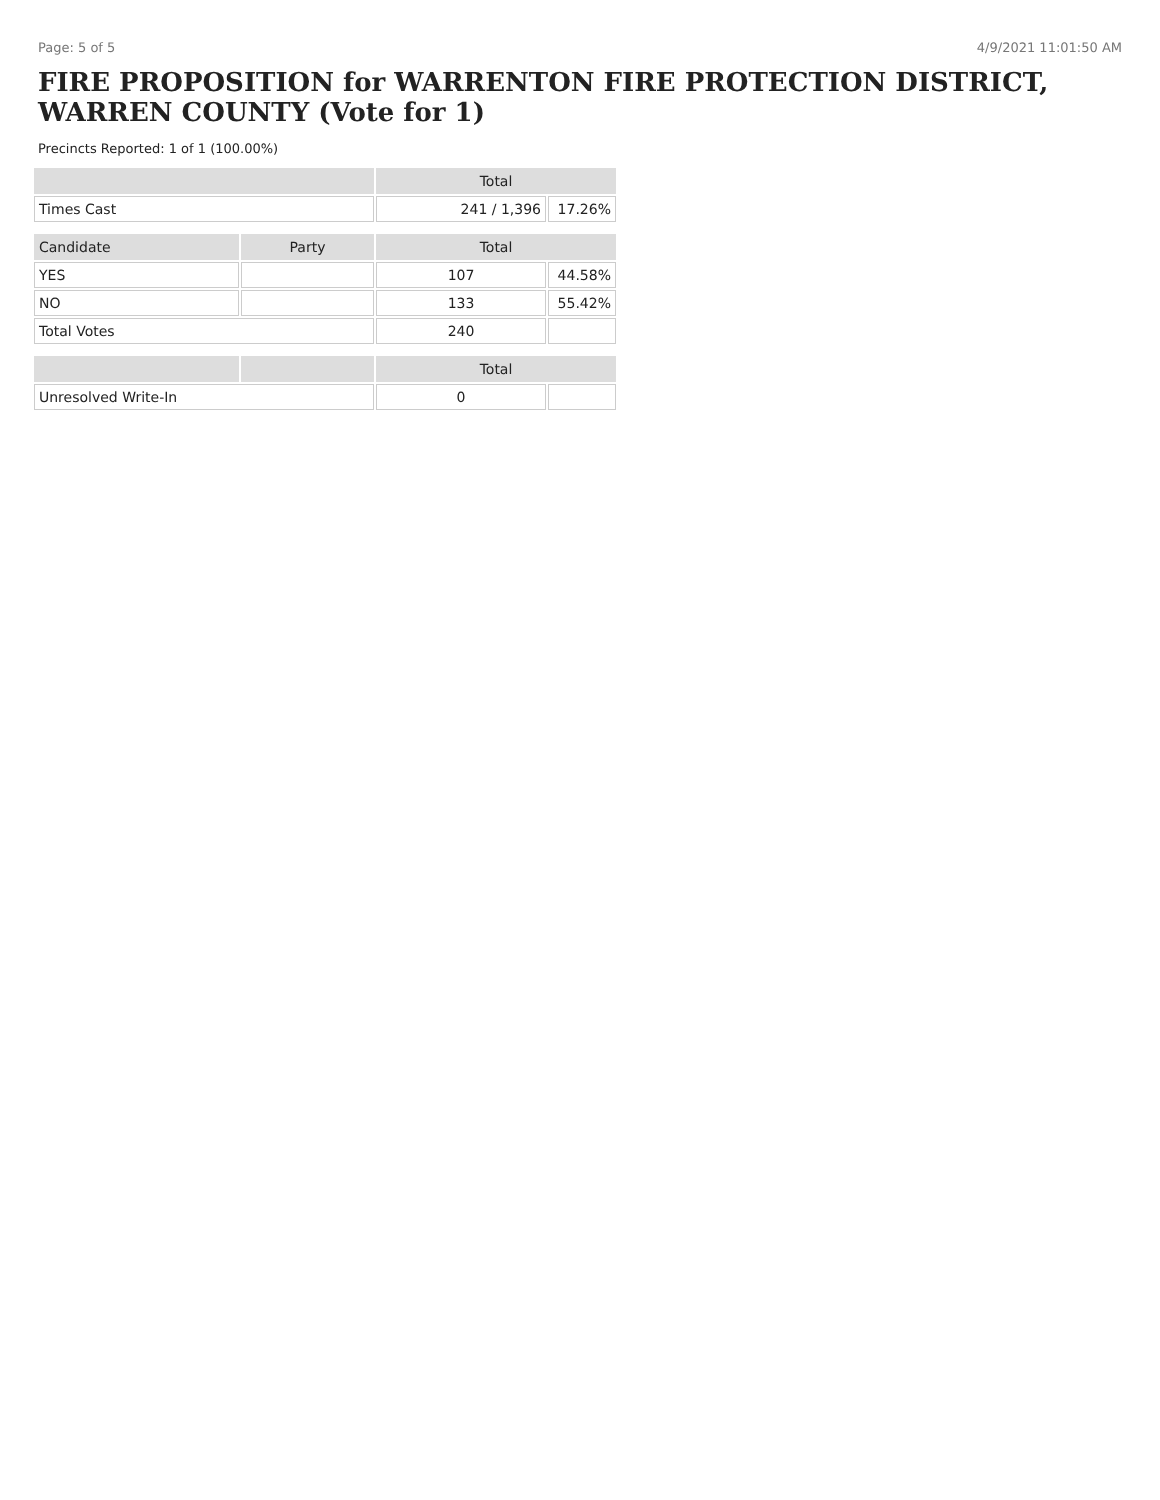Page: 5 of 5 4/9/2021 11:01:50 AM
FIRE PROPOSITION for WARRENTON FIRE PROTECTION DISTRICT, WARREN COUNTY (Vote for 1)
Precincts Reported: 1 of 1 (100.00%)
| | | Total | |
| --- | --- | --- | --- |
| Times Cast | | 241 / 1,396 | 17.26% |
| Candidate | Party | Total | |
| YES | | 107 | 44.58% |
| NO | | 133 | 55.42% |
| Total Votes | | 240 | |
| | | Total | |
| Unresolved Write-In | | 0 | |